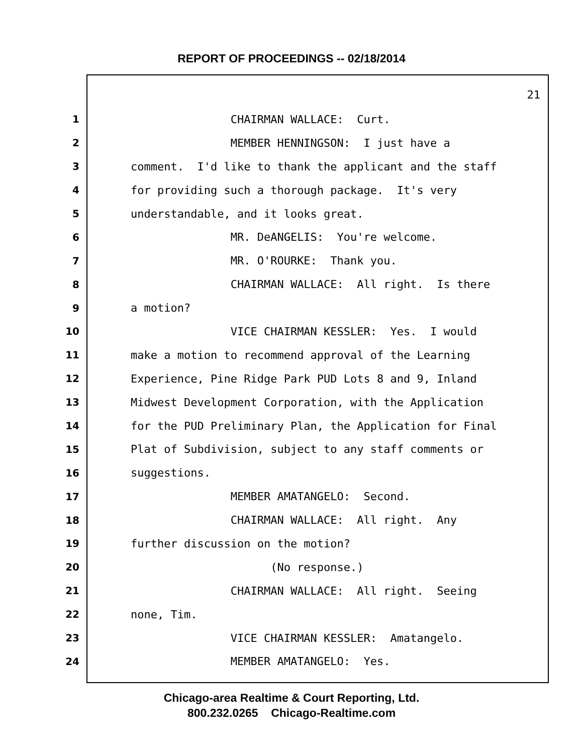REPORT OF PROCEEDINGS -- 02/18/2014
21
1 CHAIRMAN WALLACE: Curt.
2 MEMBER HENNINGSON: I just have a
3 comment. I'd like to thank the applicant and the staff
4 for providing such a thorough package. It's very
5 understandable, and it looks great.
6 MR. DeANGELIS: You're welcome.
7 MR. O'ROURKE: Thank you.
8 CHAIRMAN WALLACE: All right. Is there
9 a motion?
10 VICE CHAIRMAN KESSLER: Yes. I would
11 make a motion to recommend approval of the Learning
12 Experience, Pine Ridge Park PUD Lots 8 and 9, Inland
13 Midwest Development Corporation, with the Application
14 for the PUD Preliminary Plan, the Application for Final
15 Plat of Subdivision, subject to any staff comments or
16 suggestions.
17 MEMBER AMATANGELO: Second.
18 CHAIRMAN WALLACE: All right. Any
19 further discussion on the motion?
20 (No response.)
21 CHAIRMAN WALLACE: All right. Seeing
22 none, Tim.
23 VICE CHAIRMAN KESSLER: Amatangelo.
24 MEMBER AMATANGELO: Yes.
Chicago-area Realtime & Court Reporting, Ltd.
800.232.0265 Chicago-Realtime.com